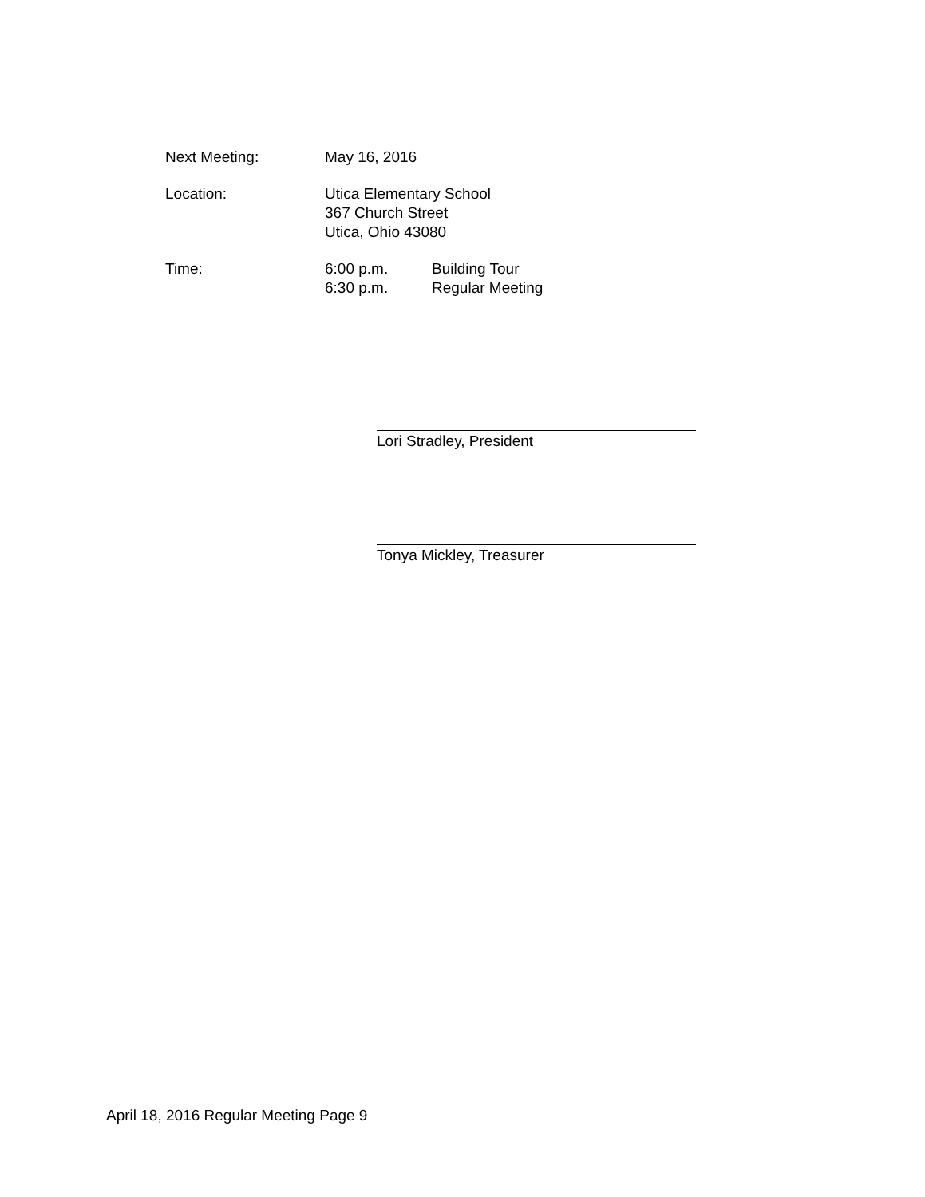Next Meeting: May 16, 2016
Location: Utica Elementary School
367 Church Street
Utica, Ohio 43080
Time: 6:00 p.m. Building Tour
6:30 p.m. Regular Meeting
Lori Stradley, President
Tonya Mickley, Treasurer
April 18, 2016 Regular Meeting Page 9